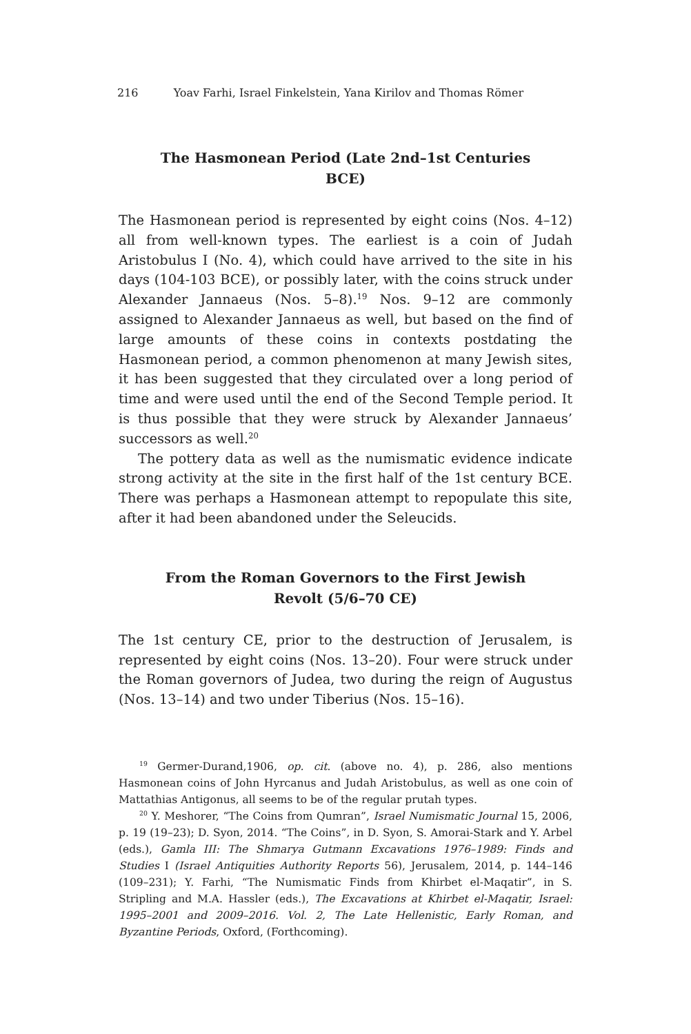216 Yoav Farhi, Israel Finkelstein, Yana Kirilov and Thomas Römer
The Hasmonean Period (Late 2nd–1st Centuries BCE)
The Hasmonean period is represented by eight coins (Nos. 4–12) all from well-known types. The earliest is a coin of Judah Aristobulus I (No. 4), which could have arrived to the site in his days (104-103 BCE), or possibly later, with the coins struck under Alexander Jannaeus (Nos. 5–8).<sup>19</sup> Nos. 9–12 are commonly assigned to Alexander Jannaeus as well, but based on the find of large amounts of these coins in contexts postdating the Hasmonean period, a common phenomenon at many Jewish sites, it has been suggested that they circulated over a long period of time and were used until the end of the Second Temple period. It is thus possible that they were struck by Alexander Jannaeus’ successors as well.<sup>20</sup>
The pottery data as well as the numismatic evidence indicate strong activity at the site in the first half of the 1st century BCE. There was perhaps a Hasmonean attempt to repopulate this site, after it had been abandoned under the Seleucids.
From the Roman Governors to the First Jewish Revolt (5/6–70 CE)
The 1st century CE, prior to the destruction of Jerusalem, is represented by eight coins (Nos. 13–20). Four were struck under the Roman governors of Judea, two during the reign of Augustus (Nos. 13–14) and two under Tiberius (Nos. 15–16).
<sup>19</sup> Germer-Durand,1906, op. cit. (above no. 4), p. 286, also mentions Hasmonean coins of John Hyrcanus and Judah Aristobulus, as well as one coin of Mattathias Antigonus, all seems to be of the regular prutah types.
<sup>20</sup> Y. Meshorer, “The Coins from Qumran”, Israel Numismatic Journal 15, 2006, p. 19 (19–23); D. Syon, 2014. “The Coins”, in D. Syon, S. Amorai-Stark and Y. Arbel (eds.), Gamla III: The Shmarya Gutmann Excavations 1976–1989: Finds and Studies I (Israel Antiquities Authority Reports 56), Jerusalem, 2014, p. 144–146 (109–231); Y. Farhi, “The Numismatic Finds from Khirbet el-Maqatir”, in S. Stripling and M.A. Hassler (eds.), The Excavations at Khirbet el-Maqatir, Israel: 1995–2001 and 2009–2016. Vol. 2, The Late Hellenistic, Early Roman, and Byzantine Periods, Oxford, (Forthcoming).